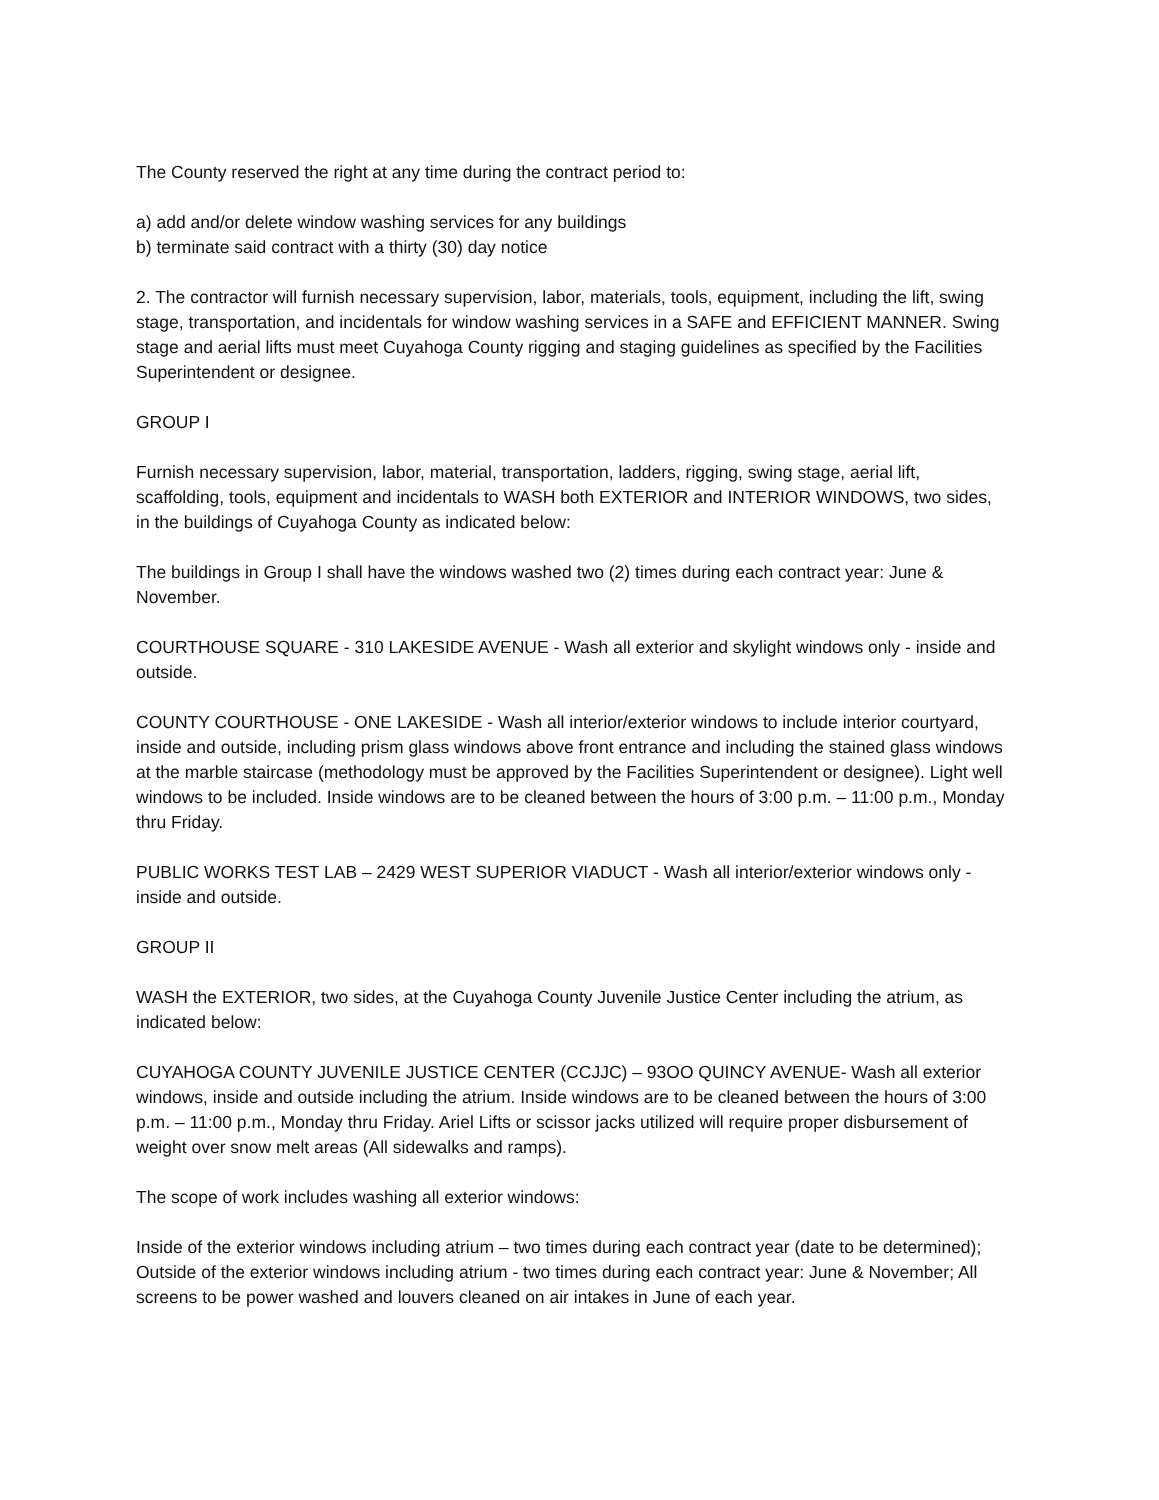The County reserved the right at any time during the contract period to:
a) add and/or delete window washing services for any buildings
b) terminate said contract with a thirty (30) day notice
2. The contractor will furnish necessary supervision, labor, materials, tools, equipment, including the lift, swing stage, transportation, and incidentals for window washing services in a SAFE and EFFICIENT MANNER. Swing stage and aerial lifts must meet Cuyahoga County rigging and staging guidelines as specified by the Facilities Superintendent or designee.
GROUP I
Furnish necessary supervision, labor, material, transportation, ladders, rigging, swing stage, aerial lift, scaffolding, tools, equipment and incidentals to WASH both EXTERIOR and INTERIOR WINDOWS, two sides, in the buildings of Cuyahoga County as indicated below:
The buildings in Group I shall have the windows washed two (2) times during each contract year: June & November.
COURTHOUSE SQUARE - 310 LAKESIDE AVENUE - Wash all exterior and skylight windows only - inside and outside.
COUNTY COURTHOUSE - ONE LAKESIDE - Wash all interior/exterior windows to include interior courtyard, inside and outside, including prism glass windows above front entrance and including the stained glass windows at the marble staircase (methodology must be approved by the Facilities Superintendent or designee). Light well windows to be included. Inside windows are to be cleaned between the hours of 3:00 p.m. – 11:00 p.m., Monday thru Friday.
PUBLIC WORKS TEST LAB – 2429 WEST SUPERIOR VIADUCT - Wash all interior/exterior windows only - inside and outside.
GROUP II
WASH the EXTERIOR, two sides, at the Cuyahoga County Juvenile Justice Center including the atrium, as indicated below:
CUYAHOGA COUNTY JUVENILE JUSTICE CENTER (CCJJC) – 93OO QUINCY AVENUE- Wash all exterior windows, inside and outside including the atrium. Inside windows are to be cleaned between the hours of 3:00 p.m. – 11:00 p.m., Monday thru Friday. Ariel Lifts or scissor jacks utilized will require proper disbursement of weight over snow melt areas (All sidewalks and ramps).
The scope of work includes washing all exterior windows:
Inside of the exterior windows including atrium – two times during each contract year (date to be determined); Outside of the exterior windows including atrium - two times during each contract year: June & November; All screens to be power washed and louvers cleaned on air intakes in June of each year.